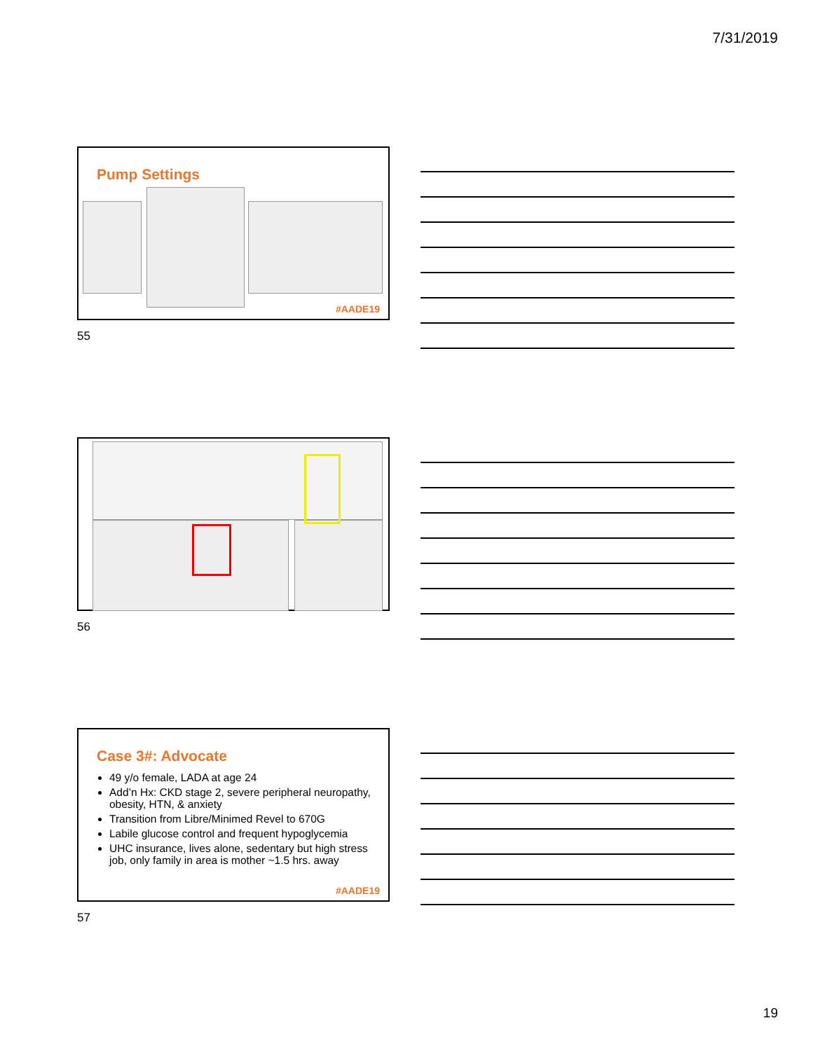7/31/2019
Pump Settings
#AADE19
55
56
Case 3#: Advocate
49 y/o female, LADA at age 24
Add’n Hx: CKD stage 2, severe peripheral neuropathy, obesity, HTN, & anxiety
Transition from Libre/Minimed Revel to 670G
Labile glucose control and frequent hypoglycemia
UHC insurance, lives alone, sedentary but high stress job, only family in area is mother ~1.5 hrs. away
#AADE19
57
19